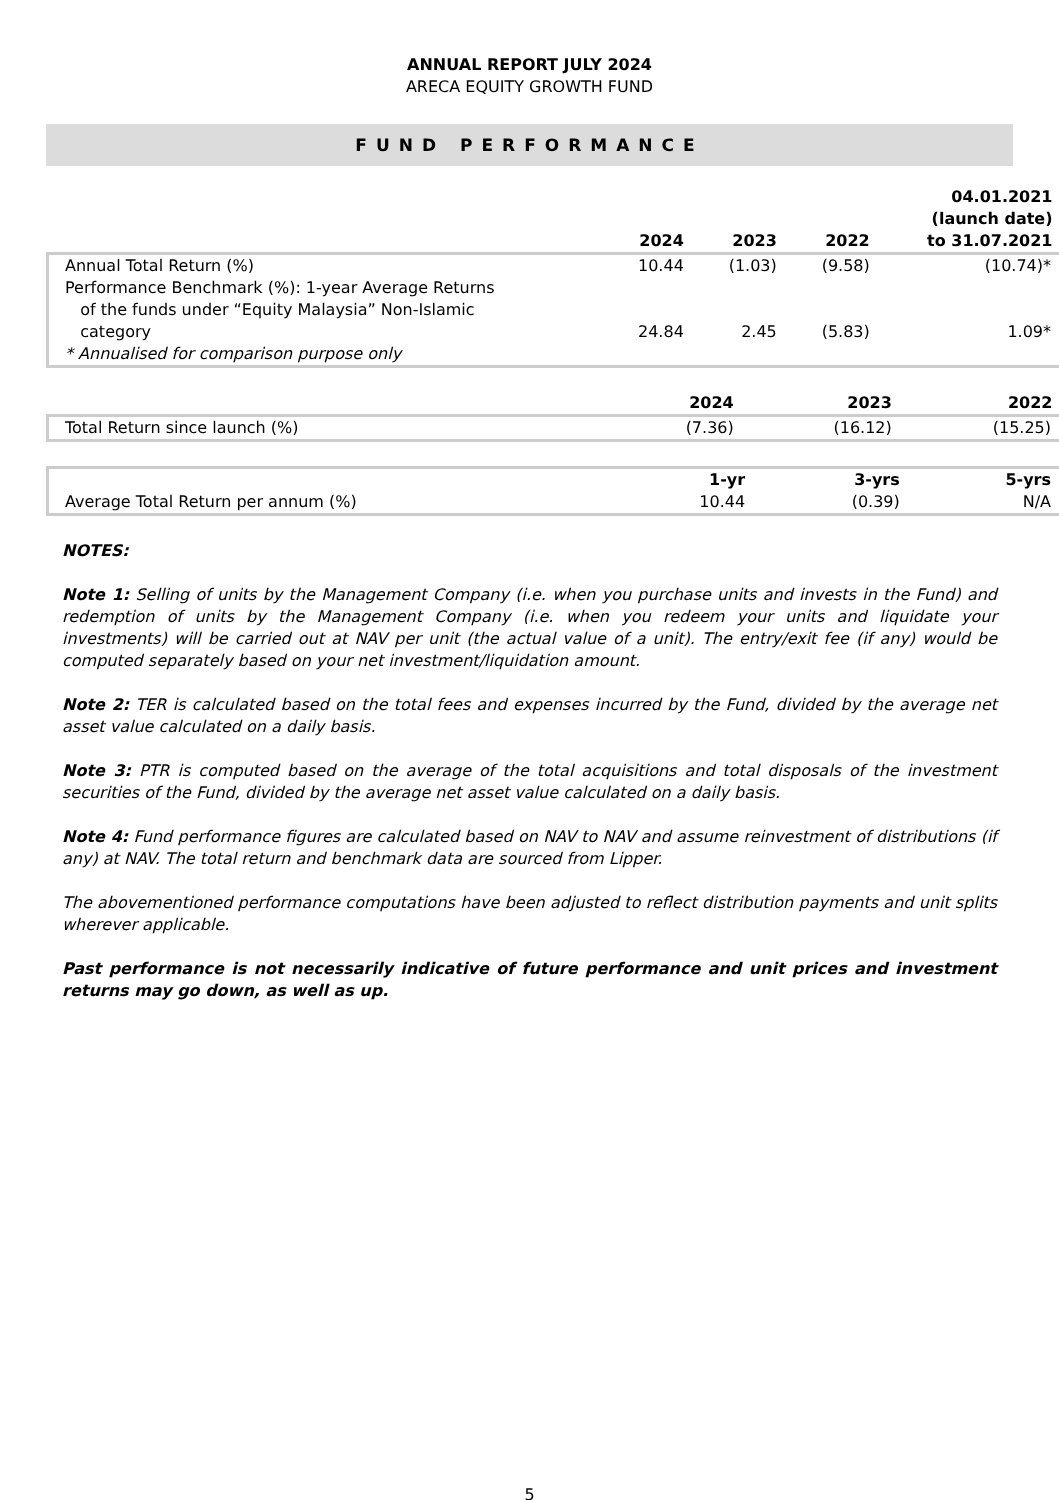ANNUAL REPORT JULY 2024
ARECA EQUITY GROWTH FUND
FUND PERFORMANCE
| | 2024 | 2023 | 2022 | 04.01.2021 (launch date) to 31.07.2021 |
| --- | --- | --- | --- | --- |
| Annual Total Return (%) | 10.44 | (1.03) | (9.58) | (10.74)* |
| Performance Benchmark (%): 1-year Average Returns of the funds under “Equity Malaysia” Non-Islamic category | 24.84 | 2.45 | (5.83) | 1.09* |
| * Annualised for comparison purpose only | | | | |
| | 2024 | 2023 | 2022 |
| --- | --- | --- | --- |
| Total Return since launch (%) | (7.36) | (16.12) | (15.25) |
| | 1-yr | 3-yrs | 5-yrs |
| --- | --- | --- | --- |
| Average Total Return per annum (%) | 10.44 | (0.39) | N/A |
NOTES:
Note 1: Selling of units by the Management Company (i.e. when you purchase units and invests in the Fund) and redemption of units by the Management Company (i.e. when you redeem your units and liquidate your investments) will be carried out at NAV per unit (the actual value of a unit). The entry/exit fee (if any) would be computed separately based on your net investment/liquidation amount.
Note 2: TER is calculated based on the total fees and expenses incurred by the Fund, divided by the average net asset value calculated on a daily basis.
Note 3: PTR is computed based on the average of the total acquisitions and total disposals of the investment securities of the Fund, divided by the average net asset value calculated on a daily basis.
Note 4: Fund performance figures are calculated based on NAV to NAV and assume reinvestment of distributions (if any) at NAV. The total return and benchmark data are sourced from Lipper.
The abovementioned performance computations have been adjusted to reflect distribution payments and unit splits wherever applicable.
Past performance is not necessarily indicative of future performance and unit prices and investment returns may go down, as well as up.
5